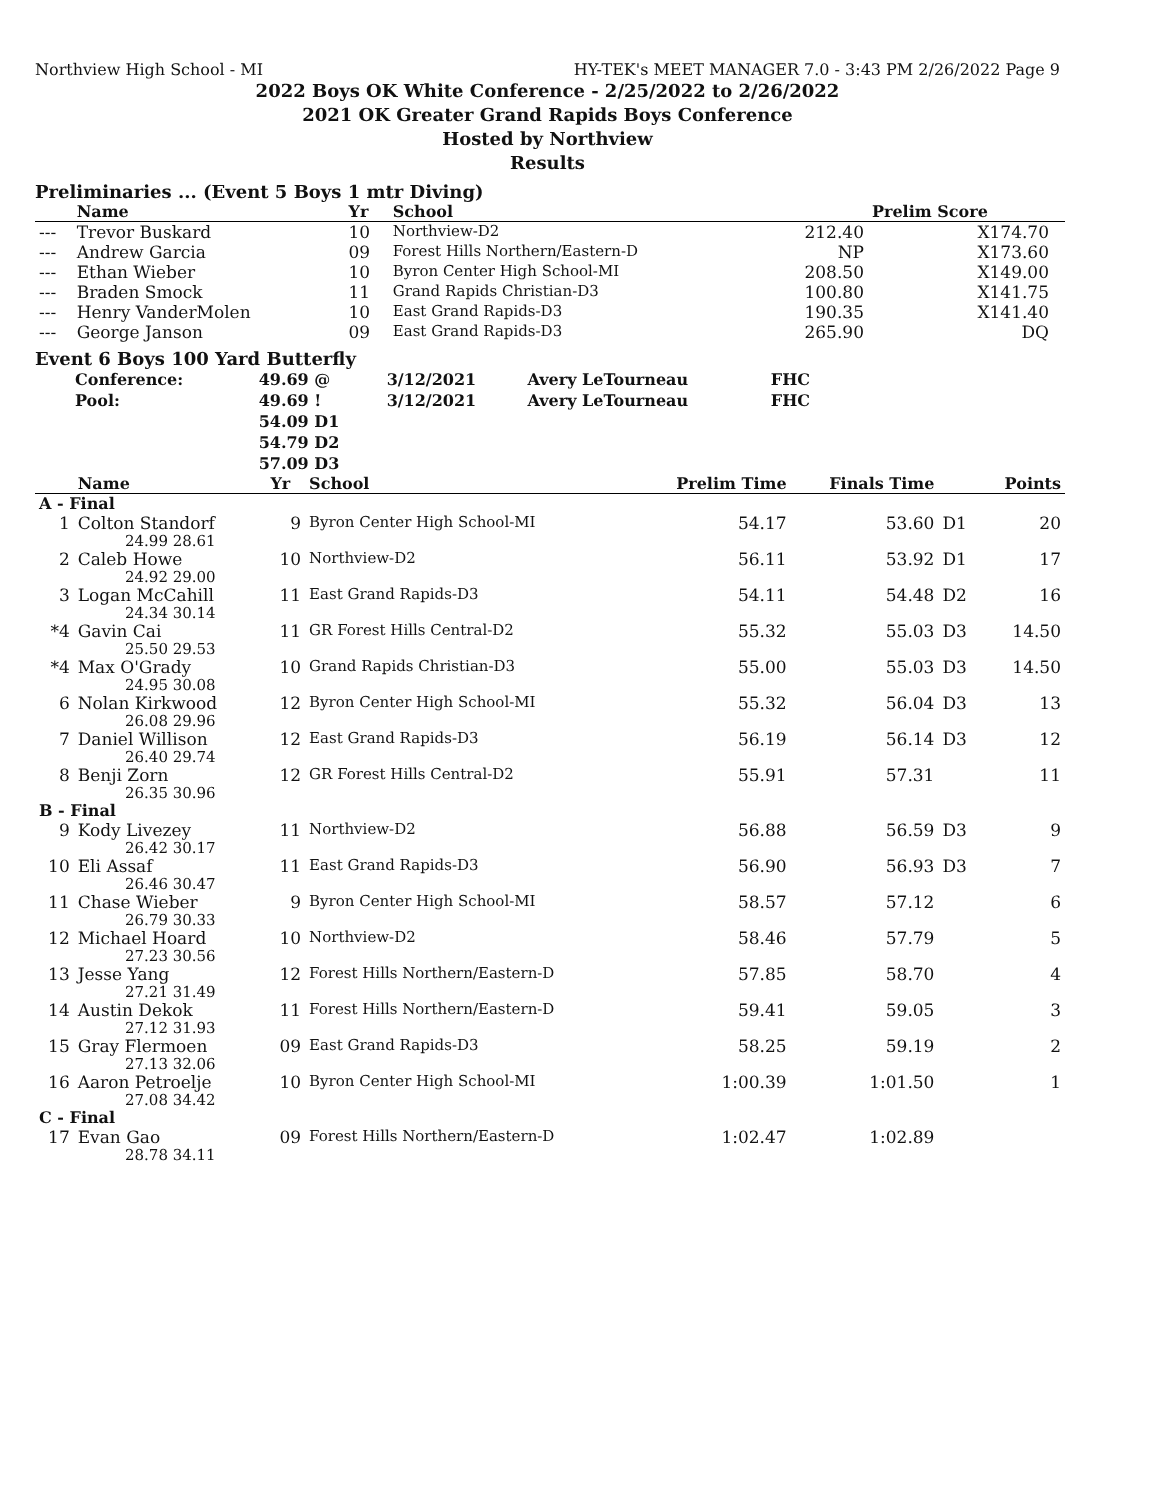Northview High School - MI HY-TEK's MEET MANAGER 7.0 - 3:43 PM 2/26/2022 Page 9
2022 Boys OK White Conference - 2/25/2022 to 2/26/2022
2021 OK Greater Grand Rapids Boys Conference
Hosted by Northview
Results
Preliminaries ... (Event 5 Boys 1 mtr Diving)
| | Name | Yr | School | | Prelim Score | |
| --- | --- | --- | --- | --- | --- | --- |
| --- | Trevor Buskard | 10 | Northview-D2 | 212.40 | X174.70 | |
| --- | Andrew Garcia | 09 | Forest Hills Northern/Eastern-D | NP | X173.60 | |
| --- | Ethan Wieber | 10 | Byron Center High School-MI | 208.50 | X149.00 | |
| --- | Braden Smock | 11 | Grand Rapids Christian-D3 | 100.80 | X141.75 | |
| --- | Henry VanderMolen | 10 | East Grand Rapids-D3 | 190.35 | X141.40 | |
| --- | George Janson | 09 | East Grand Rapids-D3 | 265.90 | DQ | |
Event 6 Boys 100 Yard Butterfly
| Conference: | 49.69 @ | 3/12/2021 | Avery LeTourneau | FHC |
| Pool: | 49.69 ! | 3/12/2021 | Avery LeTourneau | FHC |
| | 54.09 D1 | | | |
| | 54.79 D2 | | | |
| | 57.09 D3 | | | |
| | Name | Yr | School | Prelim Time | Finals Time | | Points |
| --- | --- | --- | --- | --- | --- | --- | --- |
| A - Final | | | | | | | |
| 1 | Colton Standorf | 9 | Byron Center High School-MI | 54.17 | 53.60 | D1 | 20 |
| 24.99 28.61 | | | | | | | |
| 2 | Caleb Howe | 10 | Northview-D2 | 56.11 | 53.92 | D1 | 17 |
| 24.92 29.00 | | | | | | | |
| 3 | Logan McCahill | 11 | East Grand Rapids-D3 | 54.11 | 54.48 | D2 | 16 |
| 24.34 30.14 | | | | | | | |
| *4 | Gavin Cai | 11 | GR Forest Hills Central-D2 | 55.32 | 55.03 | D3 | 14.50 |
| 25.50 29.53 | | | | | | | |
| *4 | Max O'Grady | 10 | Grand Rapids Christian-D3 | 55.00 | 55.03 | D3 | 14.50 |
| 24.95 30.08 | | | | | | | |
| 6 | Nolan Kirkwood | 12 | Byron Center High School-MI | 55.32 | 56.04 | D3 | 13 |
| 26.08 29.96 | | | | | | | |
| 7 | Daniel Willison | 12 | East Grand Rapids-D3 | 56.19 | 56.14 | D3 | 12 |
| 26.40 29.74 | | | | | | | |
| 8 | Benji Zorn | 12 | GR Forest Hills Central-D2 | 55.91 | 57.31 | | 11 |
| 26.35 30.96 | | | | | | | |
| B - Final | | | | | | | |
| 9 | Kody Livezey | 11 | Northview-D2 | 56.88 | 56.59 | D3 | 9 |
| 26.42 30.17 | | | | | | | |
| 10 | Eli Assaf | 11 | East Grand Rapids-D3 | 56.90 | 56.93 | D3 | 7 |
| 26.46 30.47 | | | | | | | |
| 11 | Chase Wieber | 9 | Byron Center High School-MI | 58.57 | 57.12 | | 6 |
| 26.79 30.33 | | | | | | | |
| 12 | Michael Hoard | 10 | Northview-D2 | 58.46 | 57.79 | | 5 |
| 27.23 30.56 | | | | | | | |
| 13 | Jesse Yang | 12 | Forest Hills Northern/Eastern-D | 57.85 | 58.70 | | 4 |
| 27.21 31.49 | | | | | | | |
| 14 | Austin Dekok | 11 | Forest Hills Northern/Eastern-D | 59.41 | 59.05 | | 3 |
| 27.12 31.93 | | | | | | | |
| 15 | Gray Flermoen | 09 | East Grand Rapids-D3 | 58.25 | 59.19 | | 2 |
| 27.13 32.06 | | | | | | | |
| 16 | Aaron Petroelje | 10 | Byron Center High School-MI | 1:00.39 | 1:01.50 | | 1 |
| 27.08 34.42 | | | | | | | |
| C - Final | | | | | | | |
| 17 | Evan Gao | 09 | Forest Hills Northern/Eastern-D | 1:02.47 | 1:02.89 | | |
| 28.78 34.11 | | | | | | | |